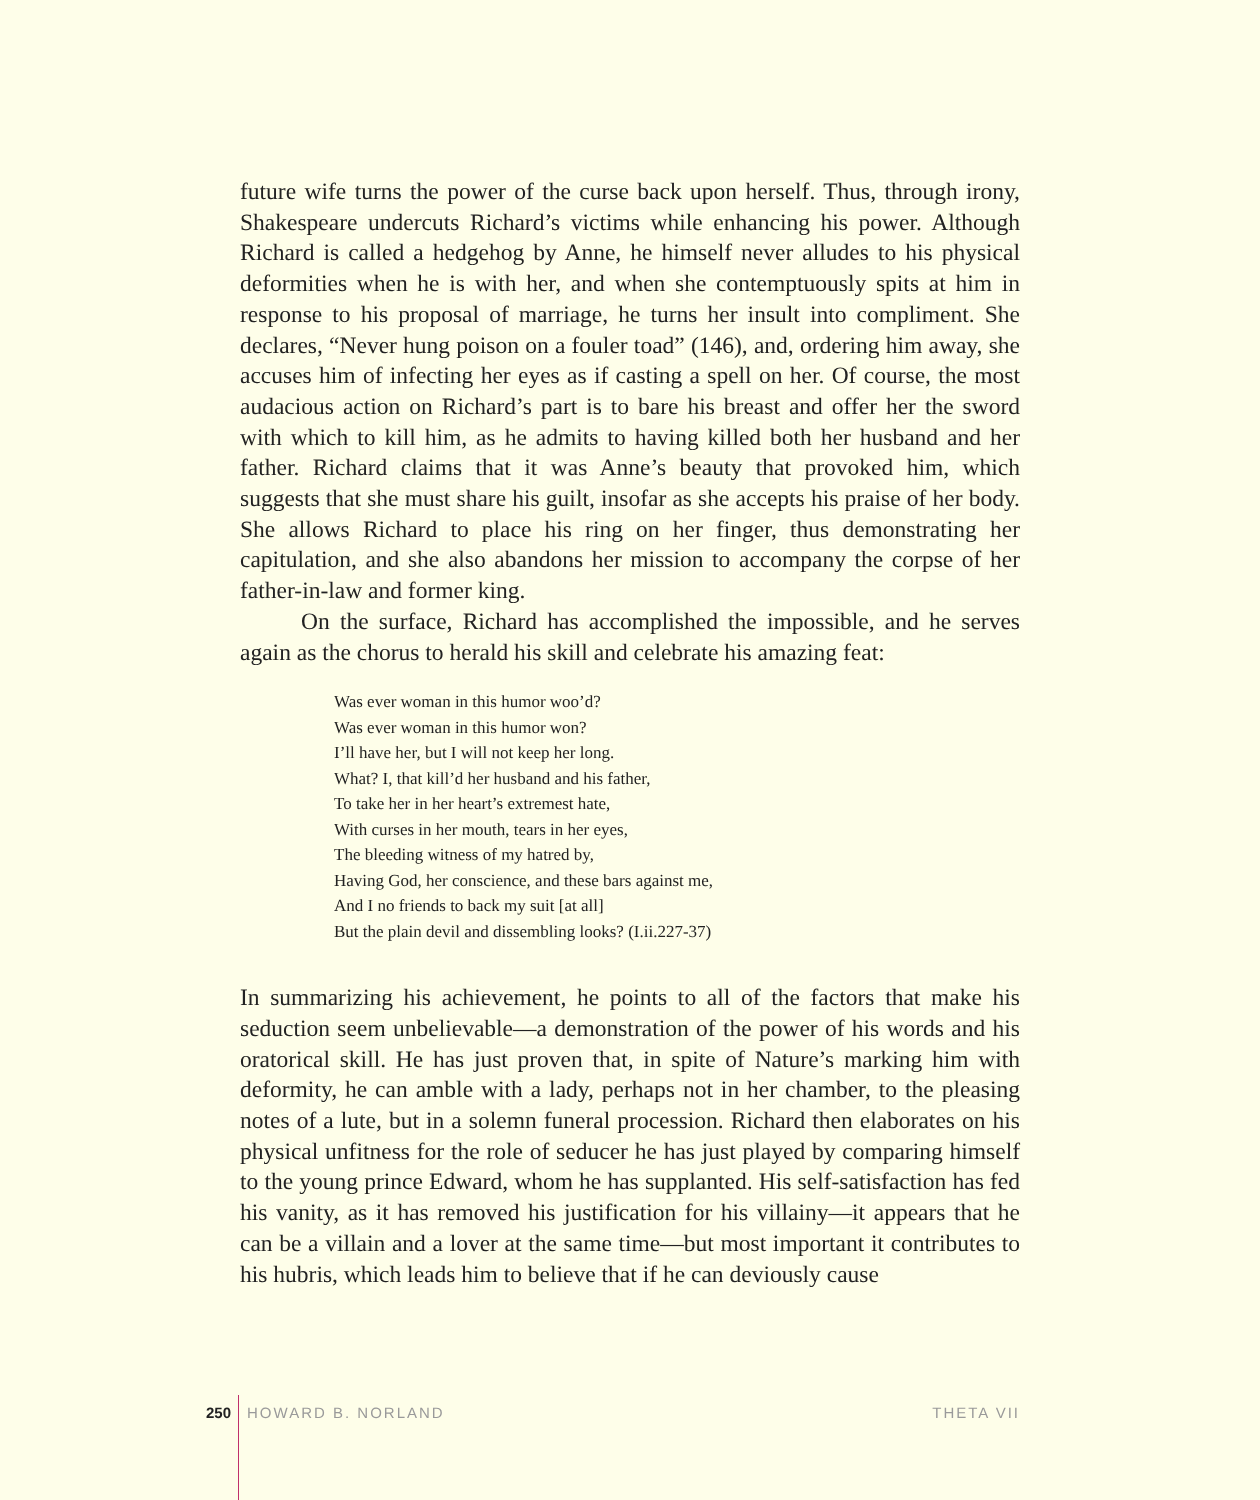future wife turns the power of the curse back upon herself. Thus, through irony, Shakespeare undercuts Richard’s victims while enhancing his power. Although Richard is called a hedgehog by Anne, he himself never alludes to his physical deformities when he is with her, and when she contemptuously spits at him in response to his proposal of marriage, he turns her insult into compliment. She declares, “Never hung poison on a fouler toad” (146), and, ordering him away, she accuses him of infecting her eyes as if casting a spell on her. Of course, the most audacious action on Richard’s part is to bare his breast and offer her the sword with which to kill him, as he admits to having killed both her husband and her father. Richard claims that it was Anne’s beauty that provoked him, which suggests that she must share his guilt, insofar as she accepts his praise of her body. She allows Richard to place his ring on her finger, thus demonstrating her capitulation, and she also abandons her mission to accompany the corpse of her father-in-law and former king.
On the surface, Richard has accomplished the impossible, and he serves again as the chorus to herald his skill and celebrate his amazing feat:
Was ever woman in this humor woo’d?
Was ever woman in this humor won?
I’ll have her, but I will not keep her long.
What? I, that kill’d her husband and his father,
To take her in her heart’s extremest hate,
With curses in her mouth, tears in her eyes,
The bleeding witness of my hatred by,
Having God, her conscience, and these bars against me,
And I no friends to back my suit [at all]
But the plain devil and dissembling looks? (I.ii.227-37)
In summarizing his achievement, he points to all of the factors that make his seduction seem unbelievable—a demonstration of the power of his words and his oratorical skill. He has just proven that, in spite of Nature’s marking him with deformity, he can amble with a lady, perhaps not in her chamber, to the pleasing notes of a lute, but in a solemn funeral procession. Richard then elaborates on his physical unfitness for the role of seducer he has just played by comparing himself to the young prince Edward, whom he has supplanted. His self-satisfaction has fed his vanity, as it has removed his justification for his villainy—it appears that he can be a villain and a lover at the same time—but most important it contributes to his hubris, which leads him to believe that if he can deviously cause
250 HOWARD B. NORLAND THETA VII